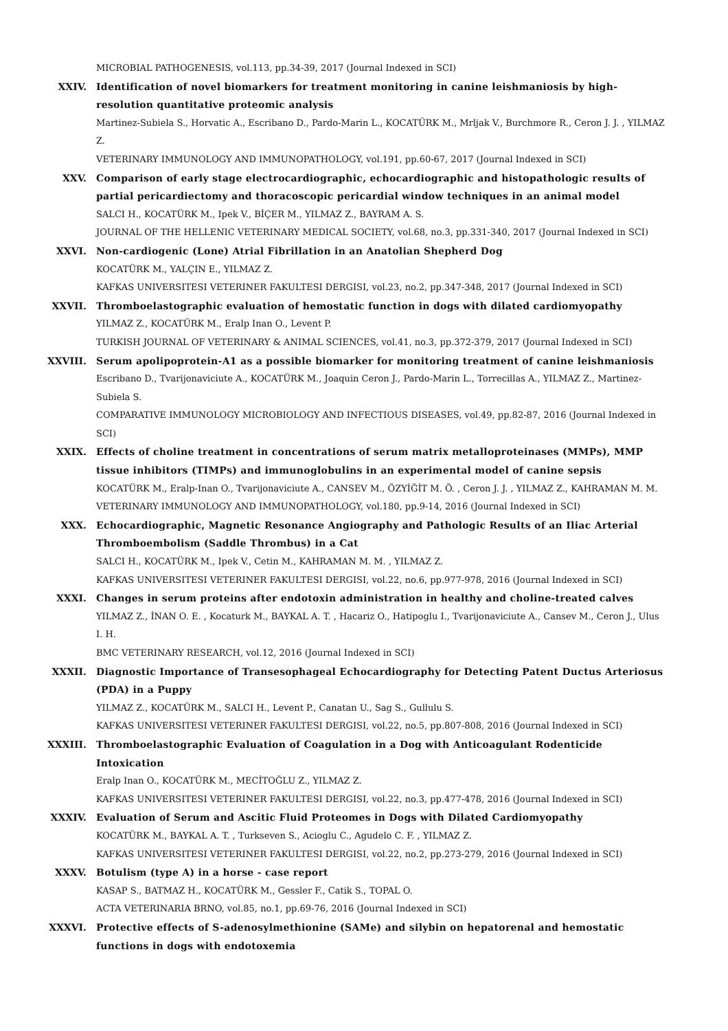MICROBIAL PATHOGENESIS, vol.113, pp.34-39, 2017 (Journal Indexed in SCI)
XXIV. Identification of novel biomarkers for treatment monitoring in canine leishmaniosis by high-resolution quantitative proteomic analysis
Martinez-Subiela S., Horvatic A., Escribano D., Pardo-Marin L., KOCATÜRK M., Mrljak V., Burchmore R., Ceron J. J. , YILMAZ Z.
VETERINARY IMMUNOLOGY AND IMMUNOPATHOLOGY, vol.191, pp.60-67, 2017 (Journal Indexed in SCI)
XXV. Comparison of early stage electrocardiographic, echocardiographic and histopathologic results of partial pericardiectomy and thoracoscopic pericardial window techniques in an animal model
SALCI H., KOCATÜRK M., Ipek V., BİÇER M., YILMAZ Z., BAYRAM A. S.
JOURNAL OF THE HELLENIC VETERINARY MEDICAL SOCIETY, vol.68, no.3, pp.331-340, 2017 (Journal Indexed in SCI)
XXVI. Non-cardiogenic (Lone) Atrial Fibrillation in an Anatolian Shepherd Dog
KOCATÜRK M., YALÇIN E., YILMAZ Z.
KAFKAS UNIVERSITESI VETERINER FAKULTESI DERGISI, vol.23, no.2, pp.347-348, 2017 (Journal Indexed in SCI)
XXVII. Thromboelastographic evaluation of hemostatic function in dogs with dilated cardiomyopathy
YILMAZ Z., KOCATÜRK M., Eralp Inan O., Levent P.
TURKISH JOURNAL OF VETERINARY & ANIMAL SCIENCES, vol.41, no.3, pp.372-379, 2017 (Journal Indexed in SCI)
XXVIII. Serum apolipoprotein-A1 as a possible biomarker for monitoring treatment of canine leishmaniosis
Escribano D., Tvarijonaviciute A., KOCATÜRK M., Joaquin Ceron J., Pardo-Marin L., Torrecillas A., YILMAZ Z., Martinez-Subiela S.
COMPARATIVE IMMUNOLOGY MICROBIOLOGY AND INFECTIOUS DISEASES, vol.49, pp.82-87, 2016 (Journal Indexed in SCI)
XXIX. Effects of choline treatment in concentrations of serum matrix metalloproteinases (MMPs), MMP tissue inhibitors (TIMPs) and immunoglobulins in an experimental model of canine sepsis
KOCATÜRK M., Eralp-Inan O., Tvarijonaviciute A., CANSEV M., ÖZYİĞİT M. Ö. , Ceron J. J. , YILMAZ Z., KAHRAMAN M. M.
VETERINARY IMMUNOLOGY AND IMMUNOPATHOLOGY, vol.180, pp.9-14, 2016 (Journal Indexed in SCI)
XXX. Echocardiographic, Magnetic Resonance Angiography and Pathologic Results of an Iliac Arterial Thromboembolism (Saddle Thrombus) in a Cat
SALCI H., KOCATÜRK M., Ipek V., Cetin M., KAHRAMAN M. M. , YILMAZ Z.
KAFKAS UNIVERSITESI VETERINER FAKULTESI DERGISI, vol.22, no.6, pp.977-978, 2016 (Journal Indexed in SCI)
XXXI. Changes in serum proteins after endotoxin administration in healthy and choline-treated calves
YILMAZ Z., İNAN O. E. , Kocaturk M., BAYKAL A. T. , Hacariz O., Hatipoglu I., Tvarijonaviciute A., Cansev M., Ceron J., Ulus I. H.
BMC VETERINARY RESEARCH, vol.12, 2016 (Journal Indexed in SCI)
XXXII. Diagnostic Importance of Transesophageal Echocardiography for Detecting Patent Ductus Arteriosus (PDA) in a Puppy
YILMAZ Z., KOCATÜRK M., SALCI H., Levent P., Canatan U., Sag S., Gullulu S.
KAFKAS UNIVERSITESI VETERINER FAKULTESI DERGISI, vol.22, no.5, pp.807-808, 2016 (Journal Indexed in SCI)
XXXIII. Thromboelastographic Evaluation of Coagulation in a Dog with Anticoagulant Rodenticide Intoxication
Eralp Inan O., KOCATÜRK M., MECİTOĞLU Z., YILMAZ Z.
KAFKAS UNIVERSITESI VETERINER FAKULTESI DERGISI, vol.22, no.3, pp.477-478, 2016 (Journal Indexed in SCI)
XXXIV. Evaluation of Serum and Ascitic Fluid Proteomes in Dogs with Dilated Cardiomyopathy
KOCATÜRK M., BAYKAL A. T. , Turkseven S., Acioglu C., Agudelo C. F. , YILMAZ Z.
KAFKAS UNIVERSITESI VETERINER FAKULTESI DERGISI, vol.22, no.2, pp.273-279, 2016 (Journal Indexed in SCI)
XXXV. Botulism (type A) in a horse - case report
KASAP S., BATMAZ H., KOCATÜRK M., Gessler F., Catik S., TOPAL O.
ACTA VETERINARIA BRNO, vol.85, no.1, pp.69-76, 2016 (Journal Indexed in SCI)
XXXVI. Protective effects of S-adenosylmethionine (SAMe) and silybin on hepatorenal and hemostatic functions in dogs with endotoxemia